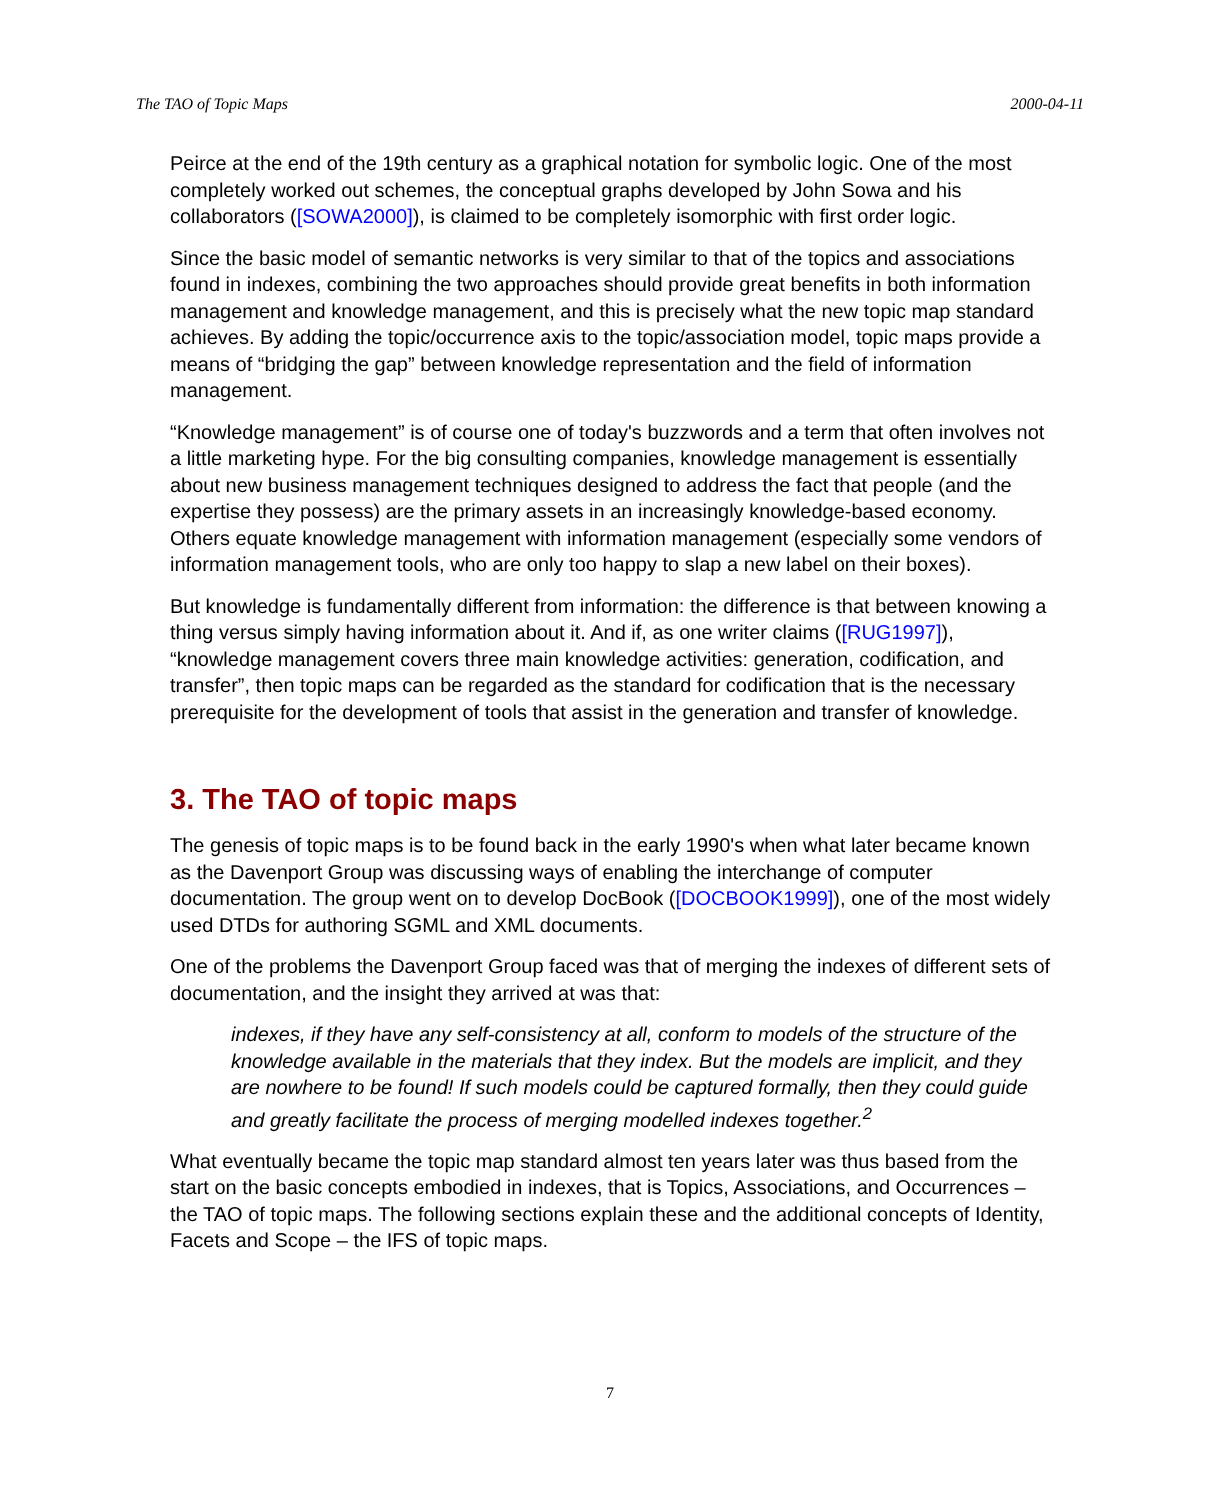The TAO of Topic Maps 2000-04-11
Peirce at the end of the 19th century as a graphical notation for symbolic logic. One of the most completely worked out schemes, the conceptual graphs developed by John Sowa and his collaborators ([SOWA2000]), is claimed to be completely isomorphic with first order logic.
Since the basic model of semantic networks is very similar to that of the topics and associations found in indexes, combining the two approaches should provide great benefits in both information management and knowledge management, and this is precisely what the new topic map standard achieves. By adding the topic/occurrence axis to the topic/association model, topic maps provide a means of “bridging the gap” between knowledge representation and the field of information management.
“Knowledge management” is of course one of today's buzzwords and a term that often involves not a little marketing hype. For the big consulting companies, knowledge management is essentially about new business management techniques designed to address the fact that people (and the expertise they possess) are the primary assets in an increasingly knowledge-based economy. Others equate knowledge management with information management (especially some vendors of information management tools, who are only too happy to slap a new label on their boxes).
But knowledge is fundamentally different from information: the difference is that between knowing a thing versus simply having information about it. And if, as one writer claims ([RUG1997]), “knowledge management covers three main knowledge activities: generation, codification, and transfer”, then topic maps can be regarded as the standard for codification that is the necessary prerequisite for the development of tools that assist in the generation and transfer of knowledge.
3. The TAO of topic maps
The genesis of topic maps is to be found back in the early 1990's when what later became known as the Davenport Group was discussing ways of enabling the interchange of computer documentation. The group went on to develop DocBook ([DOCBOOK1999]), one of the most widely used DTDs for authoring SGML and XML documents.
One of the problems the Davenport Group faced was that of merging the indexes of different sets of documentation, and the insight they arrived at was that:
indexes, if they have any self-consistency at all, conform to models of the structure of the knowledge available in the materials that they index. But the models are implicit, and they are nowhere to be found! If such models could be captured formally, then they could guide and greatly facilitate the process of merging modelled indexes together.<sup>2</sup>
What eventually became the topic map standard almost ten years later was thus based from the start on the basic concepts embodied in indexes, that is Topics, Associations, and Occurrences – the TAO of topic maps. The following sections explain these and the additional concepts of Identity, Facets and Scope – the IFS of topic maps.
7